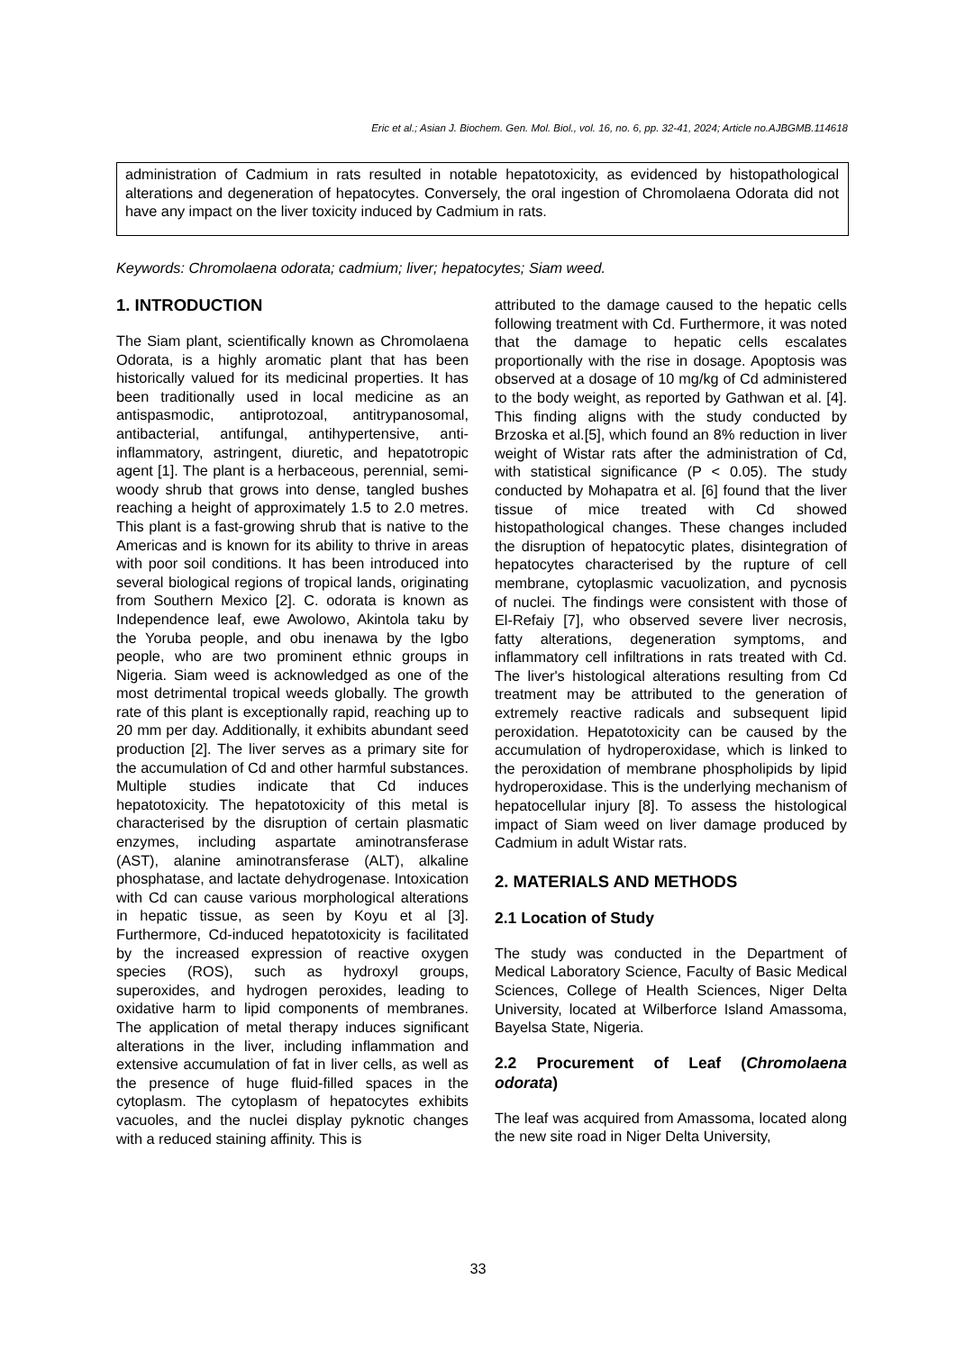Eric et al.; Asian J. Biochem. Gen. Mol. Biol., vol. 16, no. 6, pp. 32-41, 2024; Article no.AJBGMB.114618
administration of Cadmium in rats resulted in notable hepatotoxicity, as evidenced by histopathological alterations and degeneration of hepatocytes. Conversely, the oral ingestion of Chromolaena Odorata did not have any impact on the liver toxicity induced by Cadmium in rats.
Keywords: Chromolaena odorata; cadmium; liver; hepatocytes; Siam weed.
1. INTRODUCTION
The Siam plant, scientifically known as Chromolaena Odorata, is a highly aromatic plant that has been historically valued for its medicinal properties. It has been traditionally used in local medicine as an antispasmodic, antiprotozoal, antitrypanosomal, antibacterial, antifungal, antihypertensive, anti-inflammatory, astringent, diuretic, and hepatotropic agent [1]. The plant is a herbaceous, perennial, semi-woody shrub that grows into dense, tangled bushes reaching a height of approximately 1.5 to 2.0 metres. This plant is a fast-growing shrub that is native to the Americas and is known for its ability to thrive in areas with poor soil conditions. It has been introduced into several biological regions of tropical lands, originating from Southern Mexico [2]. C. odorata is known as Independence leaf, ewe Awolowo, Akintola taku by the Yoruba people, and obu inenawa by the Igbo people, who are two prominent ethnic groups in Nigeria. Siam weed is acknowledged as one of the most detrimental tropical weeds globally. The growth rate of this plant is exceptionally rapid, reaching up to 20 mm per day. Additionally, it exhibits abundant seed production [2]. The liver serves as a primary site for the accumulation of Cd and other harmful substances. Multiple studies indicate that Cd induces hepatotoxicity. The hepatotoxicity of this metal is characterised by the disruption of certain plasmatic enzymes, including aspartate aminotransferase (AST), alanine aminotransferase (ALT), alkaline phosphatase, and lactate dehydrogenase. Intoxication with Cd can cause various morphological alterations in hepatic tissue, as seen by Koyu et al [3]. Furthermore, Cd-induced hepatotoxicity is facilitated by the increased expression of reactive oxygen species (ROS), such as hydroxyl groups, superoxides, and hydrogen peroxides, leading to oxidative harm to lipid components of membranes. The application of metal therapy induces significant alterations in the liver, including inflammation and extensive accumulation of fat in liver cells, as well as the presence of huge fluid-filled spaces in the cytoplasm. The cytoplasm of hepatocytes exhibits vacuoles, and the nuclei display pyknotic changes with a reduced staining affinity. This is
attributed to the damage caused to the hepatic cells following treatment with Cd. Furthermore, it was noted that the damage to hepatic cells escalates proportionally with the rise in dosage. Apoptosis was observed at a dosage of 10 mg/kg of Cd administered to the body weight, as reported by Gathwan et al. [4]. This finding aligns with the study conducted by Brzoska et al.[5], which found an 8% reduction in liver weight of Wistar rats after the administration of Cd, with statistical significance (P < 0.05). The study conducted by Mohapatra et al. [6] found that the liver tissue of mice treated with Cd showed histopathological changes. These changes included the disruption of hepatocytic plates, disintegration of hepatocytes characterised by the rupture of cell membrane, cytoplasmic vacuolization, and pycnosis of nuclei. The findings were consistent with those of El-Refaiy [7], who observed severe liver necrosis, fatty alterations, degeneration symptoms, and inflammatory cell infiltrations in rats treated with Cd. The liver's histological alterations resulting from Cd treatment may be attributed to the generation of extremely reactive radicals and subsequent lipid peroxidation. Hepatotoxicity can be caused by the accumulation of hydroperoxidase, which is linked to the peroxidation of membrane phospholipids by lipid hydroperoxidase. This is the underlying mechanism of hepatocellular injury [8]. To assess the histological impact of Siam weed on liver damage produced by Cadmium in adult Wistar rats.
2. MATERIALS AND METHODS
2.1 Location of Study
The study was conducted in the Department of Medical Laboratory Science, Faculty of Basic Medical Sciences, College of Health Sciences, Niger Delta University, located at Wilberforce Island Amassoma, Bayelsa State, Nigeria.
2.2 Procurement of Leaf (Chromolaena odorata)
The leaf was acquired from Amassoma, located along the new site road in Niger Delta University,
33